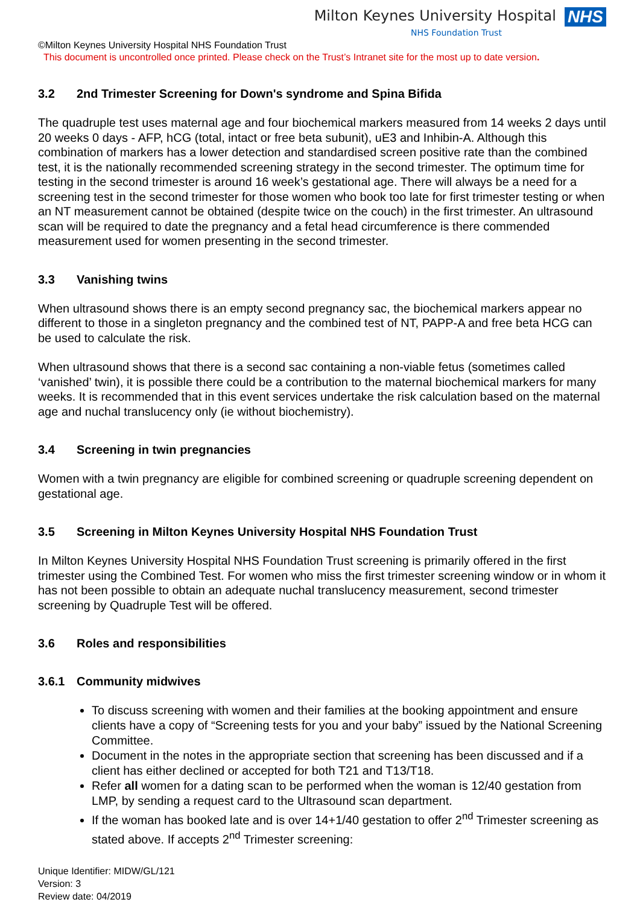Milton Keynes University Hospital
NHS Foundation Trust
NHS
©Milton Keynes University Hospital NHS Foundation Trust
This document is uncontrolled once printed. Please check on the Trust’s Intranet site for the most up to date version.
3.2 2nd Trimester Screening for Down's syndrome and Spina Bifida
The quadruple test uses maternal age and four biochemical markers measured from 14 weeks 2 days until 20 weeks 0 days - AFP, hCG (total, intact or free beta subunit), uE3 and Inhibin-A. Although this combination of markers has a lower detection and standardised screen positive rate than the combined test, it is the nationally recommended screening strategy in the second trimester. The optimum time for testing in the second trimester is around 16 week’s gestational age. There will always be a need for a screening test in the second trimester for those women who book too late for first trimester testing or when an NT measurement cannot be obtained (despite twice on the couch) in the first trimester. An ultrasound scan will be required to date the pregnancy and a fetal head circumference is there commended measurement used for women presenting in the second trimester.
3.3 Vanishing twins
When ultrasound shows there is an empty second pregnancy sac, the biochemical markers appear no different to those in a singleton pregnancy and the combined test of NT, PAPP-A and free beta HCG can be used to calculate the risk.
When ultrasound shows that there is a second sac containing a non-viable fetus (sometimes called ‘vanished’ twin), it is possible there could be a contribution to the maternal biochemical markers for many weeks. It is recommended that in this event services undertake the risk calculation based on the maternal age and nuchal translucency only (ie without biochemistry).
3.4 Screening in twin pregnancies
Women with a twin pregnancy are eligible for combined screening or quadruple screening dependent on gestational age.
3.5 Screening in Milton Keynes University Hospital NHS Foundation Trust
In Milton Keynes University Hospital NHS Foundation Trust screening is primarily offered in the first trimester using the Combined Test. For women who miss the first trimester screening window or in whom it has not been possible to obtain an adequate nuchal translucency measurement, second trimester screening by Quadruple Test will be offered.
3.6 Roles and responsibilities
3.6.1 Community midwives
To discuss screening with women and their families at the booking appointment and ensure clients have a copy of “Screening tests for you and your baby” issued by the National Screening Committee.
Document in the notes in the appropriate section that screening has been discussed and if a client has either declined or accepted for both T21 and T13/T18.
Refer all women for a dating scan to be performed when the woman is 12/40 gestation from LMP, by sending a request card to the Ultrasound scan department.
If the woman has booked late and is over 14+1/40 gestation to offer 2<sup>nd</sup> Trimester screening as stated above. If accepts 2<sup>nd</sup> Trimester screening:
Unique Identifier: MIDW/GL/121
Version: 3
Review date: 04/2019